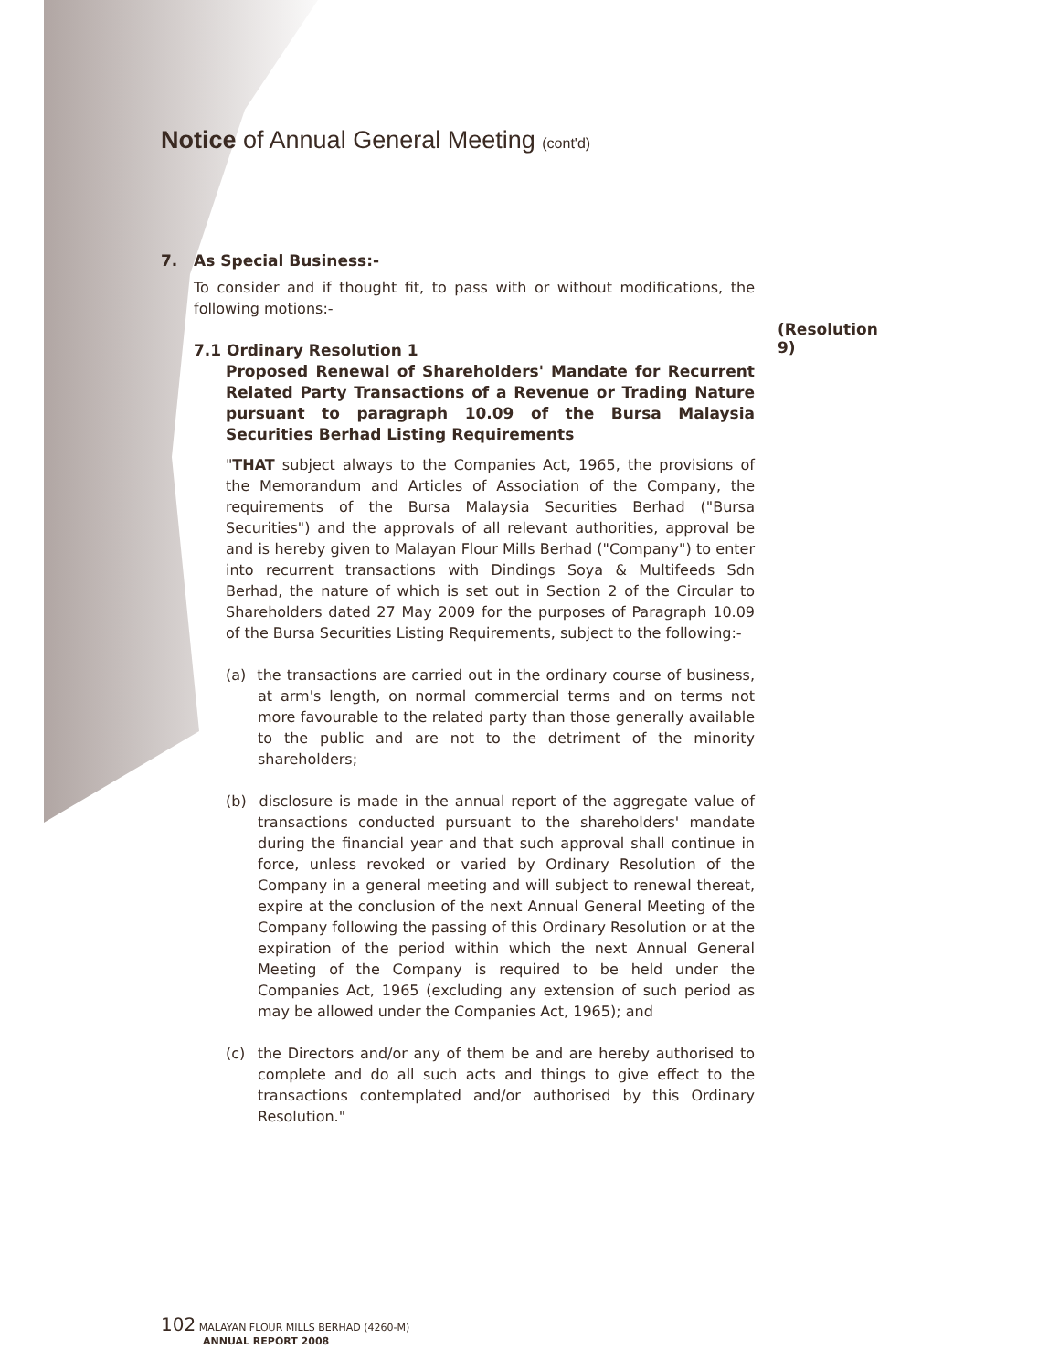Notice of Annual General Meeting (cont'd)
7. As Special Business:-
To consider and if thought fit, to pass with or without modifications, the following motions:-
(Resolution 9)
7.1 Ordinary Resolution 1
Proposed Renewal of Shareholders' Mandate for Recurrent Related Party Transactions of a Revenue or Trading Nature pursuant to paragraph 10.09 of the Bursa Malaysia Securities Berhad Listing Requirements
"THAT subject always to the Companies Act, 1965, the provisions of the Memorandum and Articles of Association of the Company, the requirements of the Bursa Malaysia Securities Berhad ("Bursa Securities") and the approvals of all relevant authorities, approval be and is hereby given to Malayan Flour Mills Berhad ("Company") to enter into recurrent transactions with Dindings Soya & Multifeeds Sdn Berhad, the nature of which is set out in Section 2 of the Circular to Shareholders dated 27 May 2009 for the purposes of Paragraph 10.09 of the Bursa Securities Listing Requirements, subject to the following:-
(a) the transactions are carried out in the ordinary course of business, at arm's length, on normal commercial terms and on terms not more favourable to the related party than those generally available to the public and are not to the detriment of the minority shareholders;
(b) disclosure is made in the annual report of the aggregate value of transactions conducted pursuant to the shareholders' mandate during the financial year and that such approval shall continue in force, unless revoked or varied by Ordinary Resolution of the Company in a general meeting and will subject to renewal thereat, expire at the conclusion of the next Annual General Meeting of the Company following the passing of this Ordinary Resolution or at the expiration of the period within which the next Annual General Meeting of the Company is required to be held under the Companies Act, 1965 (excluding any extension of such period as may be allowed under the Companies Act, 1965); and
(c) the Directors and/or any of them be and are hereby authorised to complete and do all such acts and things to give effect to the transactions contemplated and/or authorised by this Ordinary Resolution."
102 MALAYAN FLOUR MILLS BERHAD (4260-M)
ANNUAL REPORT 2008